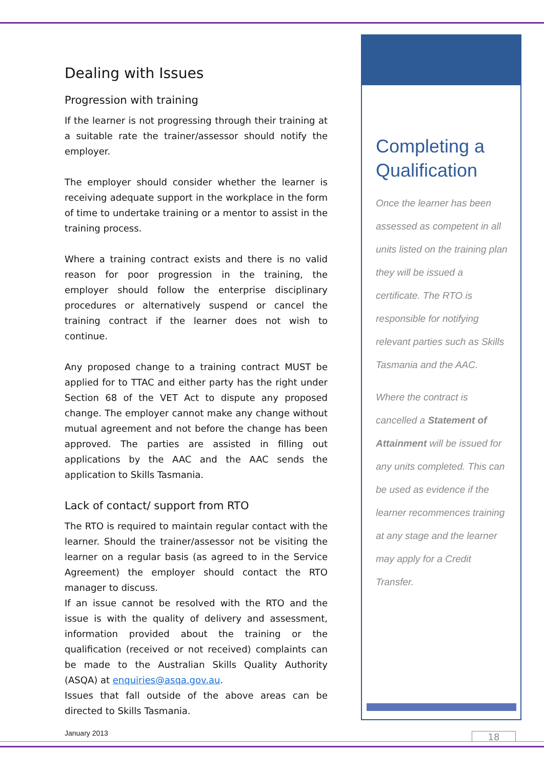Dealing with Issues
Progression with training
If the learner is not progressing through their training at a suitable rate the trainer/assessor should notify the employer.
The employer should consider whether the learner is receiving adequate support in the workplace in the form of time to undertake training or a mentor to assist in the training process.
Where a training contract exists and there is no valid reason for poor progression in the training, the employer should follow the enterprise disciplinary procedures or alternatively suspend or cancel the training contract if the learner does not wish to continue.
Any proposed change to a training contract MUST be applied for to TTAC and either party has the right under Section 68 of the VET Act to dispute any proposed change. The employer cannot make any change without mutual agreement and not before the change has been approved. The parties are assisted in filling out applications by the AAC and the AAC sends the application to Skills Tasmania.
Lack of contact/ support from RTO
The RTO is required to maintain regular contact with the learner. Should the trainer/assessor not be visiting the learner on a regular basis (as agreed to in the Service Agreement) the employer should contact the RTO manager to discuss.
If an issue cannot be resolved with the RTO and the issue is with the quality of delivery and assessment, information provided about the training or the qualification (received or not received) complaints can be made to the Australian Skills Quality Authority (ASQA) at enquiries@asqa.gov.au.
Issues that fall outside of the above areas can be directed to Skills Tasmania.
Completing a Qualification
Once the learner has been assessed as competent in all units listed on the training plan they will be issued a certificate. The RTO is responsible for notifying relevant parties such as Skills Tasmania and the AAC.
Where the contract is cancelled a Statement of Attainment will be issued for any units completed. This can be used as evidence if the learner recommences training at any stage and the learner may apply for a Credit Transfer.
January 2013 18